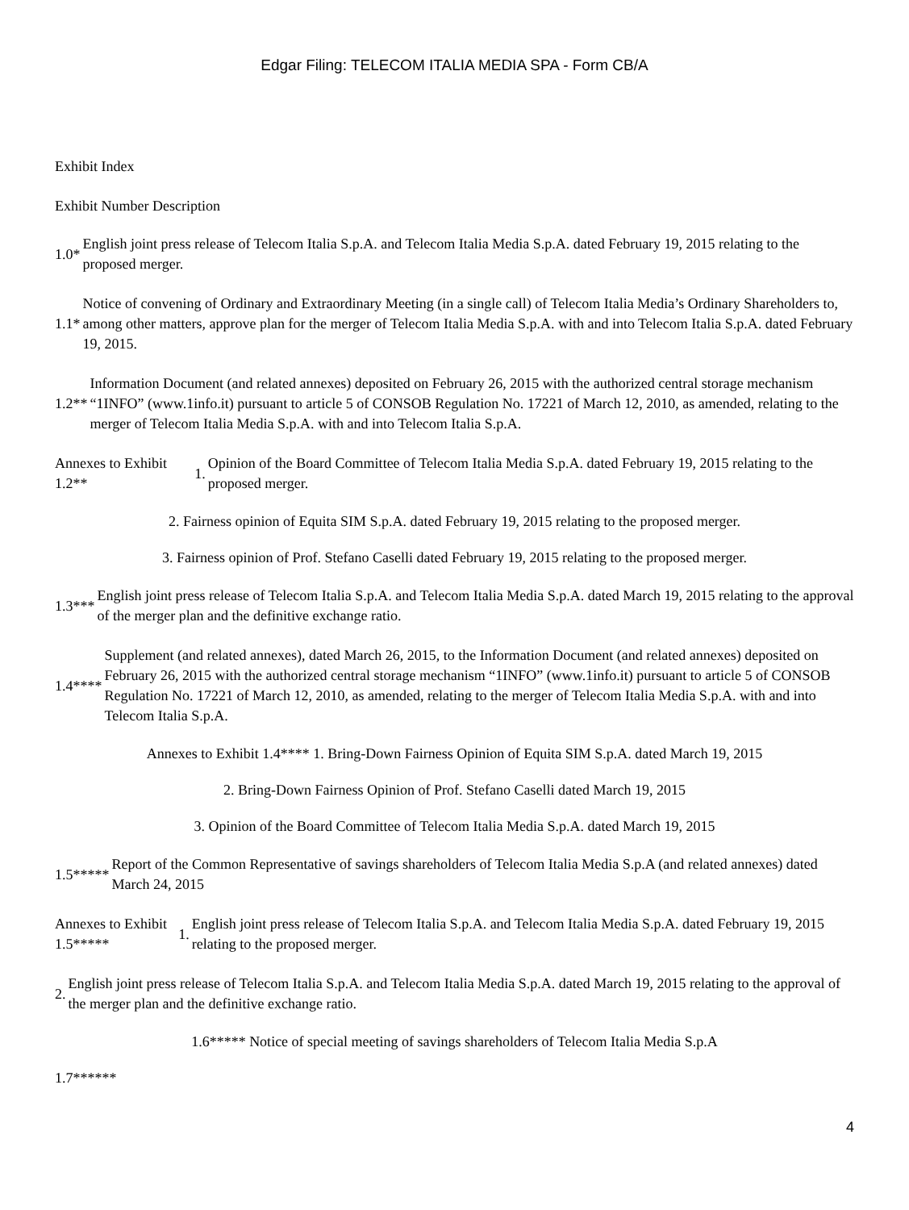Edgar Filing: TELECOM ITALIA MEDIA SPA - Form CB/A
Exhibit Index
Exhibit Number Description
1.0* English joint press release of Telecom Italia S.p.A. and Telecom Italia Media S.p.A. dated February 19, 2015 relating to the proposed merger.
1.1* Notice of convening of Ordinary and Extraordinary Meeting (in a single call) of Telecom Italia Media’s Ordinary Shareholders to, among other matters, approve plan for the merger of Telecom Italia Media S.p.A. with and into Telecom Italia S.p.A. dated February 19, 2015.
1.2** Information Document (and related annexes) deposited on February 26, 2015 with the authorized central storage mechanism “1INFO” (www.1info.it) pursuant to article 5 of CONSOB Regulation No. 17221 of March 12, 2010, as amended, relating to the merger of Telecom Italia Media S.p.A. with and into Telecom Italia S.p.A.
Annexes to Exhibit 1.2** 1. Opinion of the Board Committee of Telecom Italia Media S.p.A. dated February 19, 2015 relating to the proposed merger.
2. Fairness opinion of Equita SIM S.p.A. dated February 19, 2015 relating to the proposed merger.
3. Fairness opinion of Prof. Stefano Caselli dated February 19, 2015 relating to the proposed merger.
1.3*** English joint press release of Telecom Italia S.p.A. and Telecom Italia Media S.p.A. dated March 19, 2015 relating to the approval of the merger plan and the definitive exchange ratio.
1.4**** Supplement (and related annexes), dated March 26, 2015, to the Information Document (and related annexes) deposited on February 26, 2015 with the authorized central storage mechanism “1INFO” (www.1info.it) pursuant to article 5 of CONSOB Regulation No. 17221 of March 12, 2010, as amended, relating to the merger of Telecom Italia Media S.p.A. with and into Telecom Italia S.p.A.
Annexes to Exhibit 1.4**** 1. Bring-Down Fairness Opinion of Equita SIM S.p.A. dated March 19, 2015
2. Bring-Down Fairness Opinion of Prof. Stefano Caselli dated March 19, 2015
3. Opinion of the Board Committee of Telecom Italia Media S.p.A. dated March 19, 2015
1.5***** Report of the Common Representative of savings shareholders of Telecom Italia Media S.p.A (and related annexes) dated March 24, 2015
Annexes to Exhibit 1.5***** 1. English joint press release of Telecom Italia S.p.A. and Telecom Italia Media S.p.A. dated February 19, 2015 relating to the proposed merger.
2. English joint press release of Telecom Italia S.p.A. and Telecom Italia Media S.p.A. dated March 19, 2015 relating to the approval of the merger plan and the definitive exchange ratio.
1.6***** Notice of special meeting of savings shareholders of Telecom Italia Media S.p.A
1.7******
4